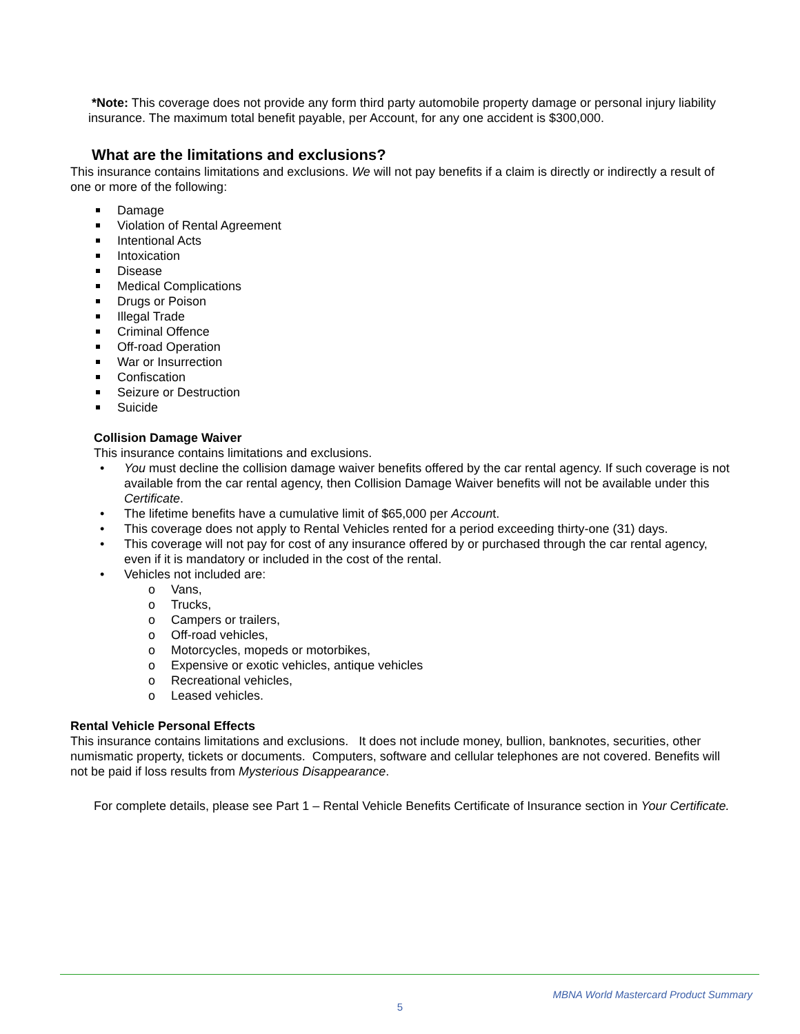*Note: This coverage does not provide any form third party automobile property damage or personal injury liability insurance. The maximum total benefit payable, per Account, for any one accident is $300,000.
What are the limitations and exclusions?
This insurance contains limitations and exclusions. We will not pay benefits if a claim is directly or indirectly a result of one or more of the following:
Damage
Violation of Rental Agreement
Intentional Acts
Intoxication
Disease
Medical Complications
Drugs or Poison
Illegal Trade
Criminal Offence
Off-road Operation
War or Insurrection
Confiscation
Seizure or Destruction
Suicide
Collision Damage Waiver
This insurance contains limitations and exclusions.
• You must decline the collision damage waiver benefits offered by the car rental agency. If such coverage is not available from the car rental agency, then Collision Damage Waiver benefits will not be available under this Certificate.
• The lifetime benefits have a cumulative limit of $65,000 per Account.
• This coverage does not apply to Rental Vehicles rented for a period exceeding thirty-one (31) days.
• This coverage will not pay for cost of any insurance offered by or purchased through the car rental agency, even if it is mandatory or included in the cost of the rental.
• Vehicles not included are:
o Vans,
o Trucks,
o Campers or trailers,
o Off-road vehicles,
o Motorcycles, mopeds or motorbikes,
o Expensive or exotic vehicles, antique vehicles
o Recreational vehicles,
o Leased vehicles.
Rental Vehicle Personal Effects
This insurance contains limitations and exclusions. It does not include money, bullion, banknotes, securities, other numismatic property, tickets or documents. Computers, software and cellular telephones are not covered. Benefits will not be paid if loss results from Mysterious Disappearance.
For complete details, please see Part 1 – Rental Vehicle Benefits Certificate of Insurance section in Your Certificate.
MBNA World Mastercard Product Summary
5